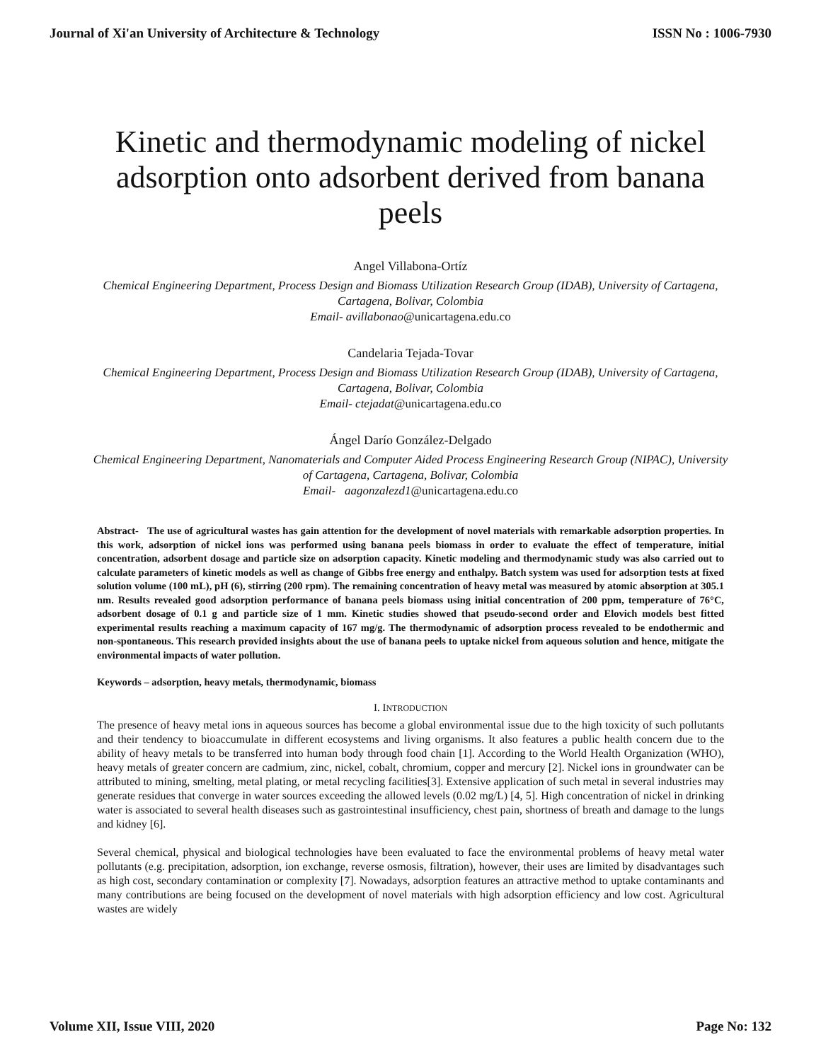Journal of Xi'an University of Architecture & Technology ISSN No : 1006-7930
Kinetic and thermodynamic modeling of nickel adsorption onto adsorbent derived from banana peels
Angel Villabona-Ortíz
Chemical Engineering Department, Process Design and Biomass Utilization Research Group (IDAB), University of Cartagena, Cartagena, Bolivar, Colombia
Email- avillabonao@unicartagena.edu.co
Candelaria Tejada-Tovar
Chemical Engineering Department, Process Design and Biomass Utilization Research Group (IDAB), University of Cartagena, Cartagena, Bolivar, Colombia
Email- ctejadat@unicartagena.edu.co
Ángel Darío González-Delgado
Chemical Engineering Department, Nanomaterials and Computer Aided Process Engineering Research Group (NIPAC), University of Cartagena, Cartagena, Bolivar, Colombia
Email- aagonzalezd1@unicartagena.edu.co
Abstract- The use of agricultural wastes has gain attention for the development of novel materials with remarkable adsorption properties. In this work, adsorption of nickel ions was performed using banana peels biomass in order to evaluate the effect of temperature, initial concentration, adsorbent dosage and particle size on adsorption capacity. Kinetic modeling and thermodynamic study was also carried out to calculate parameters of kinetic models as well as change of Gibbs free energy and enthalpy. Batch system was used for adsorption tests at fixed solution volume (100 mL), pH (6), stirring (200 rpm). The remaining concentration of heavy metal was measured by atomic absorption at 305.1 nm. Results revealed good adsorption performance of banana peels biomass using initial concentration of 200 ppm, temperature of 76°C, adsorbent dosage of 0.1 g and particle size of 1 mm. Kinetic studies showed that pseudo-second order and Elovich models best fitted experimental results reaching a maximum capacity of 167 mg/g. The thermodynamic of adsorption process revealed to be endothermic and non-spontaneous. This research provided insights about the use of banana peels to uptake nickel from aqueous solution and hence, mitigate the environmental impacts of water pollution.
Keywords – adsorption, heavy metals, thermodynamic, biomass
I. INTRODUCTION
The presence of heavy metal ions in aqueous sources has become a global environmental issue due to the high toxicity of such pollutants and their tendency to bioaccumulate in different ecosystems and living organisms. It also features a public health concern due to the ability of heavy metals to be transferred into human body through food chain [1]. According to the World Health Organization (WHO), heavy metals of greater concern are cadmium, zinc, nickel, cobalt, chromium, copper and mercury [2]. Nickel ions in groundwater can be attributed to mining, smelting, metal plating, or metal recycling facilities[3]. Extensive application of such metal in several industries may generate residues that converge in water sources exceeding the allowed levels (0.02 mg/L) [4, 5]. High concentration of nickel in drinking water is associated to several health diseases such as gastrointestinal insufficiency, chest pain, shortness of breath and damage to the lungs and kidney [6].
Several chemical, physical and biological technologies have been evaluated to face the environmental problems of heavy metal water pollutants (e.g. precipitation, adsorption, ion exchange, reverse osmosis, filtration), however, their uses are limited by disadvantages such as high cost, secondary contamination or complexity [7]. Nowadays, adsorption features an attractive method to uptake contaminants and many contributions are being focused on the development of novel materials with high adsorption efficiency and low cost. Agricultural wastes are widely
Volume XII, Issue VIII, 2020 Page No: 132